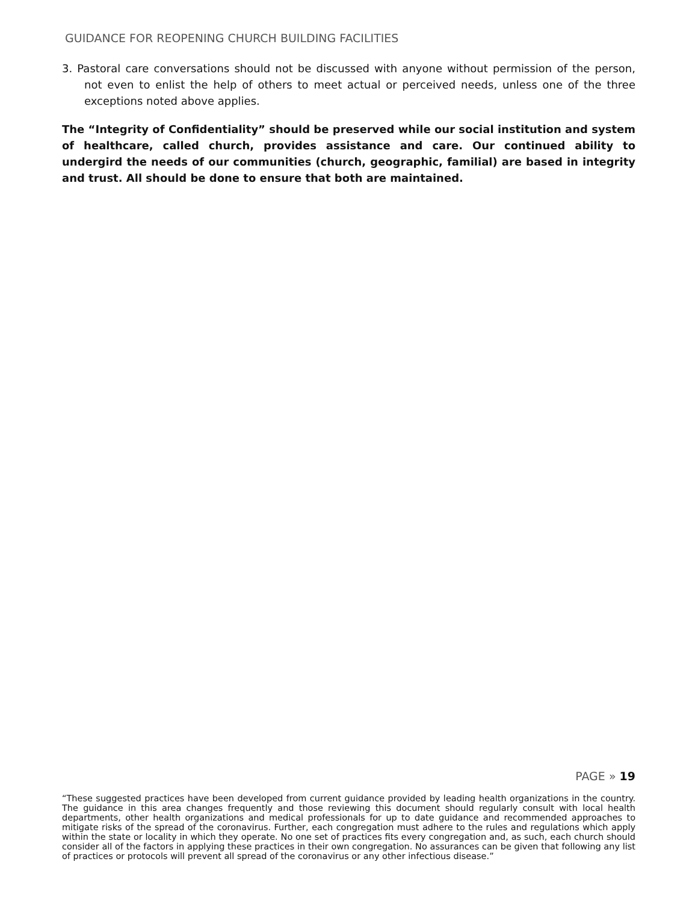GUIDANCE FOR REOPENING CHURCH BUILDING FACILITIES
3. Pastoral care conversations should not be discussed with anyone without permission of the person, not even to enlist the help of others to meet actual or perceived needs, unless one of the three exceptions noted above applies.
The “Integrity of Confidentiality” should be preserved while our social institution and system of healthcare, called church, provides assistance and care. Our continued ability to undergird the needs of our communities (church, geographic, familial) are based in integrity and trust. All should be done to ensure that both are maintained.
PAGE » 19
“These suggested practices have been developed from current guidance provided by leading health organizations in the country. The guidance in this area changes frequently and those reviewing this document should regularly consult with local health departments, other health organizations and medical professionals for up to date guidance and recommended approaches to mitigate risks of the spread of the coronavirus. Further, each congregation must adhere to the rules and regulations which apply within the state or locality in which they operate. No one set of practices fits every congregation and, as such, each church should consider all of the factors in applying these practices in their own congregation. No assurances can be given that following any list of practices or protocols will prevent all spread of the coronavirus or any other infectious disease.”